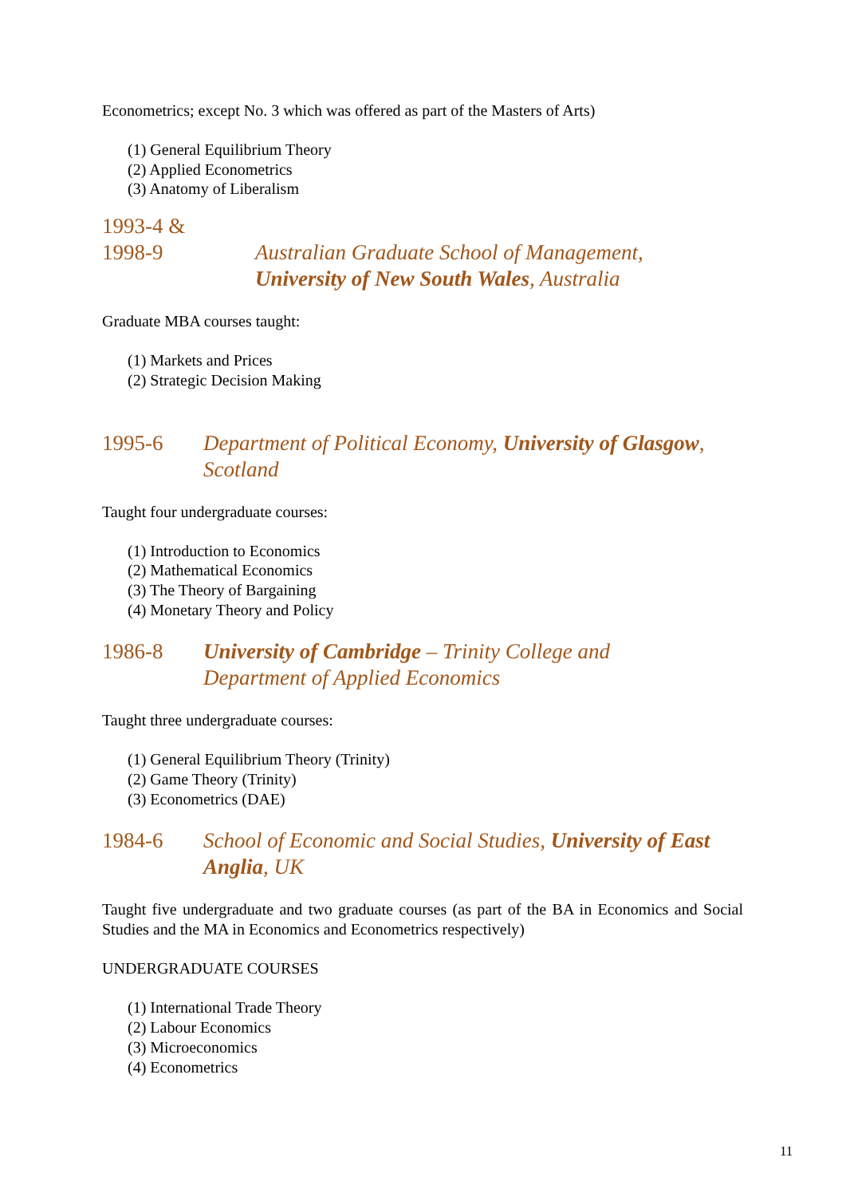Econometrics; except No. 3 which was offered as part of the Masters of Arts)
(1) General Equilibrium Theory
(2) Applied Econometrics
(3) Anatomy of Liberalism
1993-4 &
1998-9
Australian Graduate School of Management,
University of New South Wales, Australia
Graduate MBA courses taught:
(1) Markets and Prices
(2) Strategic Decision Making
1995-6 Department of Political Economy, University of Glasgow, Scotland
Taught four undergraduate courses:
(1) Introduction to Economics
(2) Mathematical Economics
(3) The Theory of Bargaining
(4) Monetary Theory and Policy
1986-8 University of Cambridge – Trinity College and
Department of Applied Economics
Taught three undergraduate courses:
(1) General Equilibrium Theory (Trinity)
(2) Game Theory (Trinity)
(3) Econometrics (DAE)
1984-6 School of Economic and Social Studies, University of East Anglia, UK
Taught five undergraduate and two graduate courses (as part of the BA in Economics and Social Studies and the MA in Economics and Econometrics respectively)
UNDERGRADUATE COURSES
(1) International Trade Theory
(2) Labour Economics
(3) Microeconomics
(4) Econometrics
11